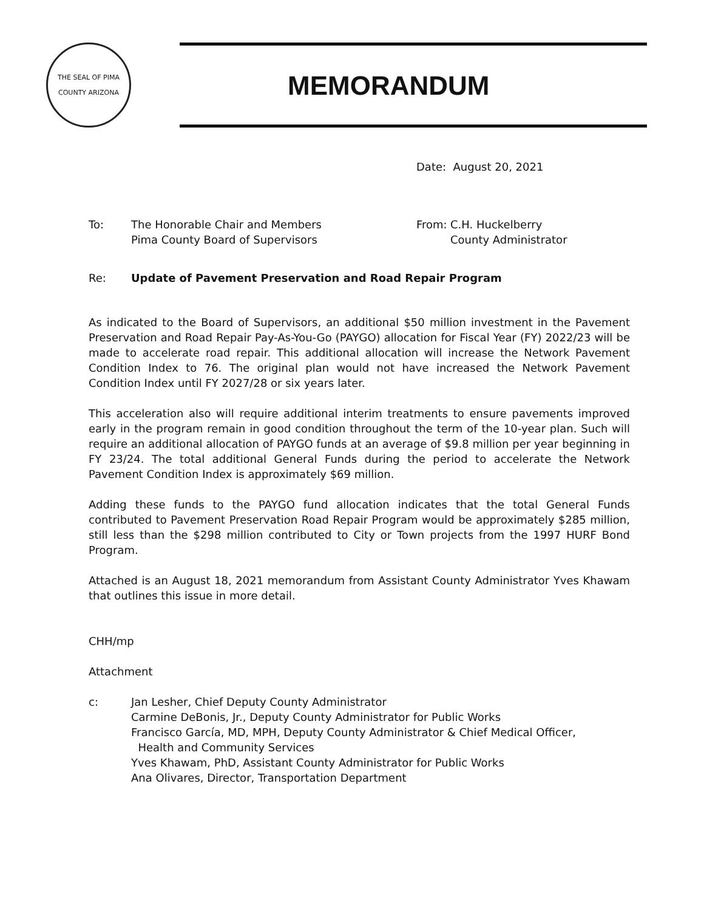THE SEAL OF PIMA COUNTY ARIZONA
MEMORANDUM
Date: August 20, 2021
To: The Honorable Chair and Members
Pima County Board of Supervisors
From: C.H. Huckelberry
County Administrator
Re: Update of Pavement Preservation and Road Repair Program
As indicated to the Board of Supervisors, an additional $50 million investment in the Pavement Preservation and Road Repair Pay-As-You-Go (PAYGO) allocation for Fiscal Year (FY) 2022/23 will be made to accelerate road repair. This additional allocation will increase the Network Pavement Condition Index to 76. The original plan would not have increased the Network Pavement Condition Index until FY 2027/28 or six years later.
This acceleration also will require additional interim treatments to ensure pavements improved early in the program remain in good condition throughout the term of the 10-year plan. Such will require an additional allocation of PAYGO funds at an average of $9.8 million per year beginning in FY 23/24. The total additional General Funds during the period to accelerate the Network Pavement Condition Index is approximately $69 million.
Adding these funds to the PAYGO fund allocation indicates that the total General Funds contributed to Pavement Preservation Road Repair Program would be approximately $285 million, still less than the $298 million contributed to City or Town projects from the 1997 HURF Bond Program.
Attached is an August 18, 2021 memorandum from Assistant County Administrator Yves Khawam that outlines this issue in more detail.
CHH/mp
Attachment
c: Jan Lesher, Chief Deputy County Administrator
Carmine DeBonis, Jr., Deputy County Administrator for Public Works
Francisco García, MD, MPH, Deputy County Administrator & Chief Medical Officer,
Health and Community Services
Yves Khawam, PhD, Assistant County Administrator for Public Works
Ana Olivares, Director, Transportation Department